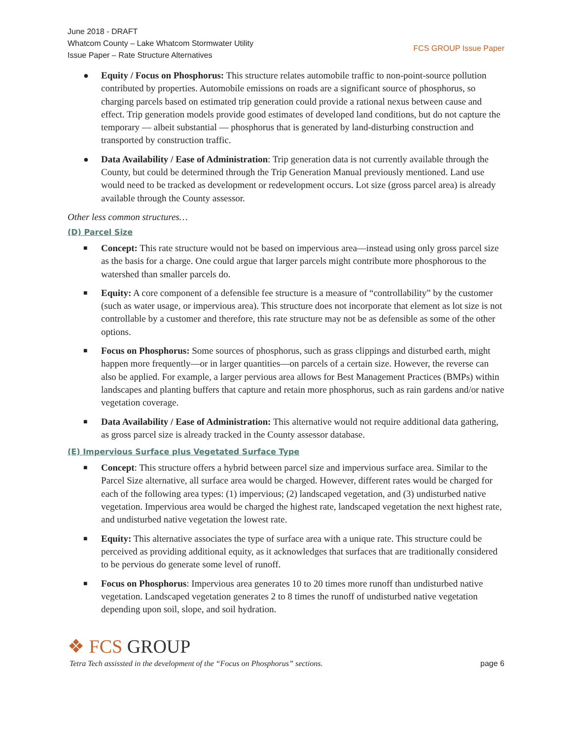June 2018 - DRAFT
Whatcom County – Lake Whatcom Stormwater Utility
Issue Paper – Rate Structure Alternatives
FCS GROUP Issue Paper
● Equity / Focus on Phosphorus: This structure relates automobile traffic to non-point-source pollution contributed by properties. Automobile emissions on roads are a significant source of phosphorus, so charging parcels based on estimated trip generation could provide a rational nexus between cause and effect. Trip generation models provide good estimates of developed land conditions, but do not capture the temporary — albeit substantial — phosphorus that is generated by land-disturbing construction and transported by construction traffic.
● Data Availability / Ease of Administration: Trip generation data is not currently available through the County, but could be determined through the Trip Generation Manual previously mentioned. Land use would need to be tracked as development or redevelopment occurs. Lot size (gross parcel area) is already available through the County assessor.
Other less common structures…
(D) Parcel Size
■ Concept: This rate structure would not be based on impervious area—instead using only gross parcel size as the basis for a charge. One could argue that larger parcels might contribute more phosphorous to the watershed than smaller parcels do.
■ Equity: A core component of a defensible fee structure is a measure of “controllability” by the customer (such as water usage, or impervious area). This structure does not incorporate that element as lot size is not controllable by a customer and therefore, this rate structure may not be as defensible as some of the other options.
■ Focus on Phosphorus: Some sources of phosphorus, such as grass clippings and disturbed earth, might happen more frequently—or in larger quantities—on parcels of a certain size. However, the reverse can also be applied. For example, a larger pervious area allows for Best Management Practices (BMPs) within landscapes and planting buffers that capture and retain more phosphorus, such as rain gardens and/or native vegetation coverage.
■ Data Availability / Ease of Administration: This alternative would not require additional data gathering, as gross parcel size is already tracked in the County assessor database.
(E) Impervious Surface plus Vegetated Surface Type
■ Concept: This structure offers a hybrid between parcel size and impervious surface area. Similar to the Parcel Size alternative, all surface area would be charged. However, different rates would be charged for each of the following area types: (1) impervious; (2) landscaped vegetation, and (3) undisturbed native vegetation. Impervious area would be charged the highest rate, landscaped vegetation the next highest rate, and undisturbed native vegetation the lowest rate.
■ Equity: This alternative associates the type of surface area with a unique rate. This structure could be perceived as providing additional equity, as it acknowledges that surfaces that are traditionally considered to be pervious do generate some level of runoff.
■ Focus on Phosphorus: Impervious area generates 10 to 20 times more runoff than undisturbed native vegetation. Landscaped vegetation generates 2 to 8 times the runoff of undisturbed native vegetation depending upon soil, slope, and soil hydration.
❖ FCS GROUP
Tetra Tech assissted in the development of the “Focus on Phosphorus” sections. page 6